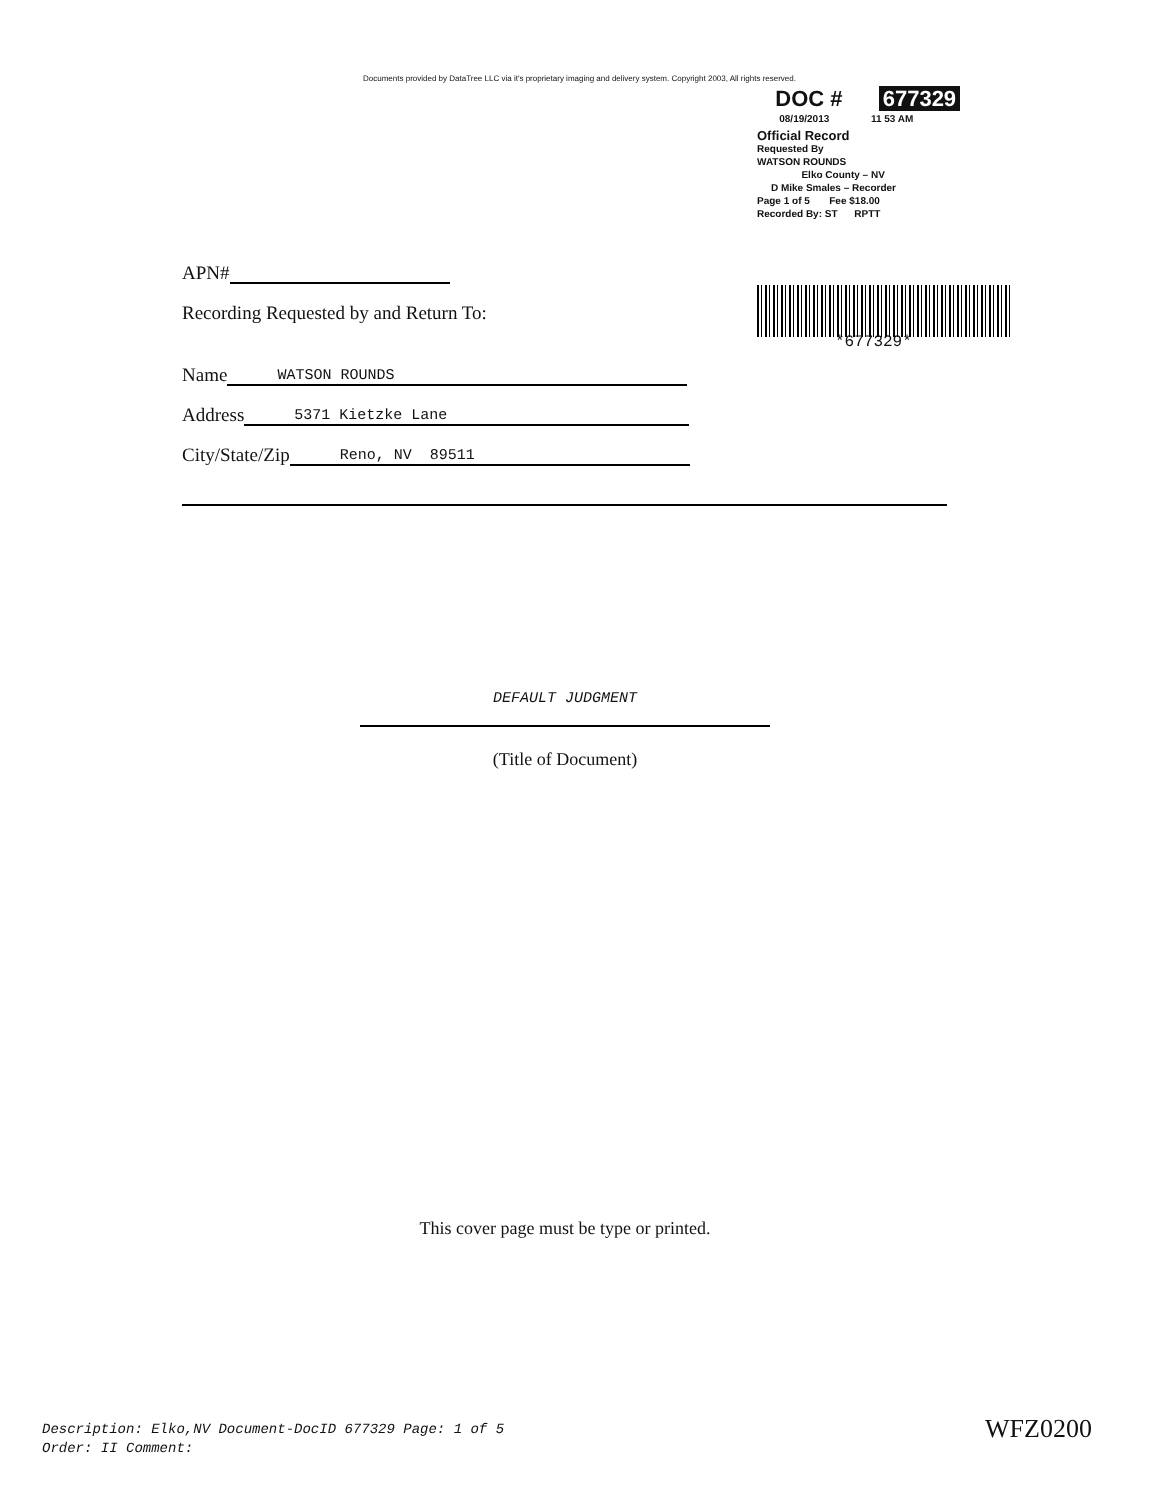Documents provided by DataTree LLC via it's proprietary imaging and delivery system. Copyright 2003, All rights reserved.
DOC # 677329
08/19/2013 11 53 AM
Official Record
Requested By
WATSON ROUNDS
Elko County – NV
D Mike Smales – Recorder
Page 1 of 5 Fee $18.00
Recorded By: ST RPTT
*677329*
APN#
Recording Requested by and Return To:
Name WATSON ROUNDS
Address 5371 Kietzke Lane
City/State/Zip Reno, NV 89511
DEFAULT JUDGMENT
(Title of Document)
This cover page must be type or printed.
Description: Elko,NV Document-DocID 677329 Page: 1 of 5
Order: II Comment:
WFZ0200